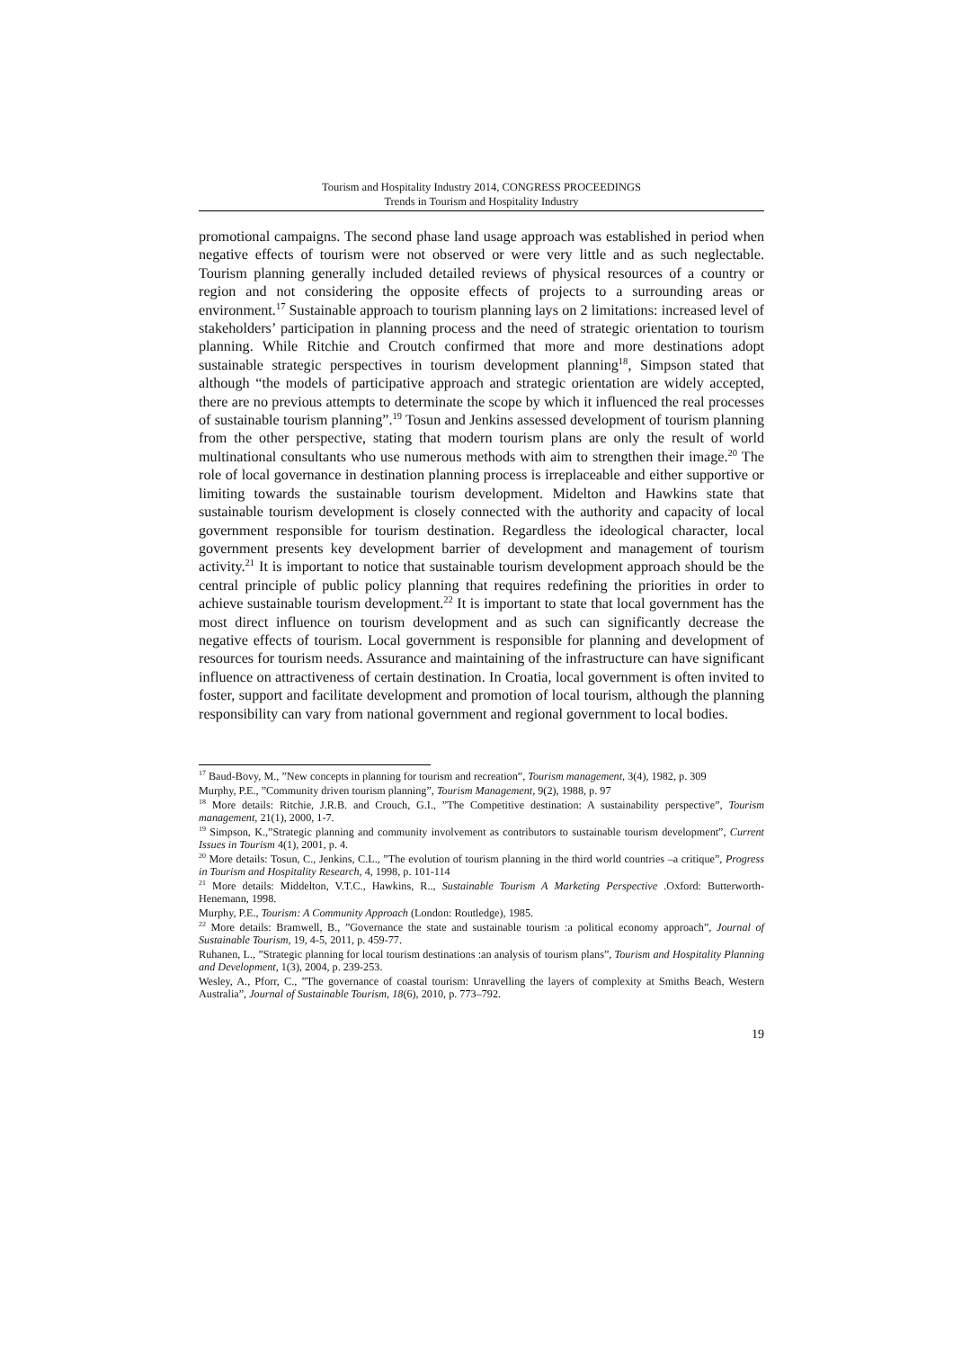Tourism and Hospitality Industry 2014, CONGRESS PROCEEDINGS
Trends in Tourism and Hospitality Industry
promotional campaigns. The second phase land usage approach was established in period when negative effects of tourism were not observed or were very little and as such neglectable. Tourism planning generally included detailed reviews of physical resources of a country or region and not considering the opposite effects of projects to a surrounding areas or environment.<sup>17</sup> Sustainable approach to tourism planning lays on 2 limitations: increased level of stakeholders’ participation in planning process and the need of strategic orientation to tourism planning. While Ritchie and Croutch confirmed that more and more destinations adopt sustainable strategic perspectives in tourism development planning<sup>18</sup>, Simpson stated that although “the models of participative approach and strategic orientation are widely accepted, there are no previous attempts to determinate the scope by which it influenced the real processes of sustainable tourism planning”.<sup>19</sup> Tosun and Jenkins assessed development of tourism planning from the other perspective, stating that modern tourism plans are only the result of world multinational consultants who use numerous methods with aim to strengthen their image.<sup>20</sup> The role of local governance in destination planning process is irreplaceable and either supportive or limiting towards the sustainable tourism development. Midelton and Hawkins state that sustainable tourism development is closely connected with the authority and capacity of local government responsible for tourism destination. Regardless the ideological character, local government presents key development barrier of development and management of tourism activity.<sup>21</sup> It is important to notice that sustainable tourism development approach should be the central principle of public policy planning that requires redefining the priorities in order to achieve sustainable tourism development.<sup>22</sup> It is important to state that local government has the most direct influence on tourism development and as such can significantly decrease the negative effects of tourism. Local government is responsible for planning and development of resources for tourism needs. Assurance and maintaining of the infrastructure can have significant influence on attractiveness of certain destination. In Croatia, local government is often invited to foster, support and facilitate development and promotion of local tourism, although the planning responsibility can vary from national government and regional government to local bodies.
<sup>17</sup> Baud-Bovy, M., ”New concepts in planning for tourism and recreation”, Tourism management, 3(4), 1982, p. 309
Murphy, P.E., ”Community driven tourism planning”, Tourism Management, 9(2), 1988, p. 97
<sup>18</sup> More details: Ritchie, J.R.B. and Crouch, G.I., ”The Competitive destination: A sustainability perspective”, Tourism management, 21(1), 2000, 1-7.
<sup>19</sup> Simpson, K.,”Strategic planning and community involvement as contributors to sustainable tourism development”, Current Issues in Tourism 4(1), 2001, p. 4.
<sup>20</sup> More details: Tosun, C., Jenkins, C.L., ”The evolution of tourism planning in the third world countries –a critique”, Progress in Tourism and Hospitality Research, 4, 1998, p. 101-114
<sup>21</sup> More details: Middelton, V.T.C., Hawkins, R.., Sustainable Tourism A Marketing Perspective .Oxford: Butterworth-Henemann, 1998.
Murphy, P.E., Tourism: A Community Approach (London: Routledge), 1985.
<sup>22</sup> More details: Bramwell, B., ”Governance the state and sustainable tourism :a political economy approach”, Journal of Sustainable Tourism, 19, 4-5, 2011, p. 459-77.
Ruhanen, L., ”Strategic planning for local tourism destinations :an analysis of tourism plans”, Tourism and Hospitality Planning and Development, 1(3), 2004, p. 239-253.
Wesley, A., Pforr, C., ”The governance of coastal tourism: Unravelling the layers of complexity at Smiths Beach, Western Australia”, Journal of Sustainable Tourism, 18(6), 2010, p. 773–792.
19